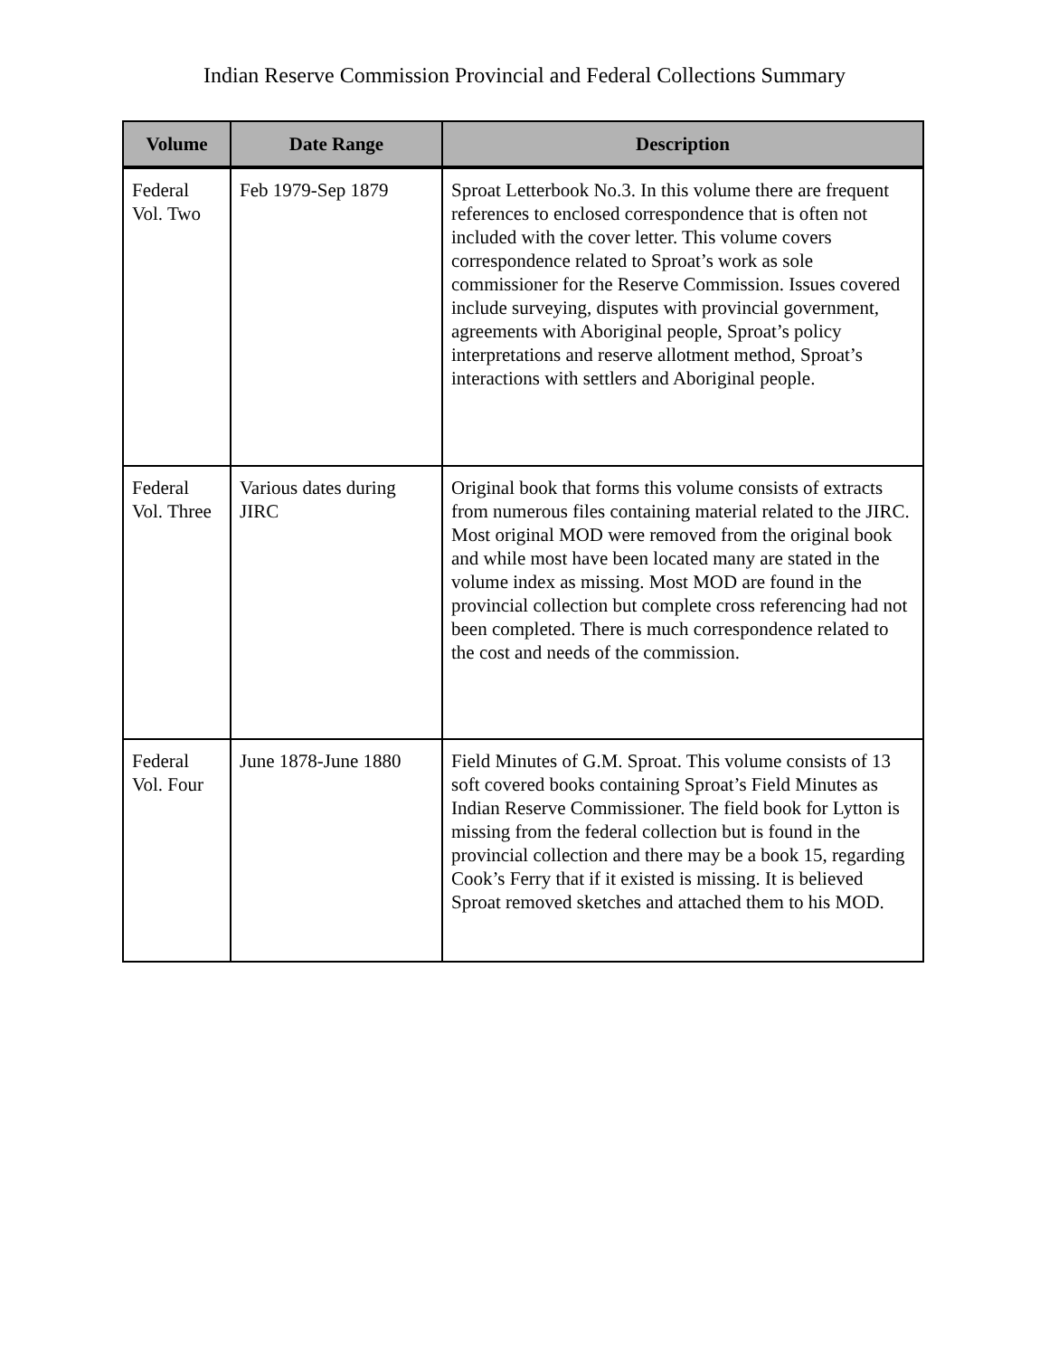Indian Reserve Commission Provincial and Federal Collections Summary
| Volume | Date Range | Description |
| --- | --- | --- |
| Federal Vol. Two | Feb 1979-Sep 1879 | Sproat Letterbook No.3. In this volume there are frequent references to enclosed correspondence that is often not included with the cover letter. This volume covers correspondence related to Sproat’s work as sole commissioner for the Reserve Commission. Issues covered include surveying, disputes with provincial government, agreements with Aboriginal people, Sproat’s policy interpretations and reserve allotment method, Sproat’s interactions with settlers and Aboriginal people. |
| Federal Vol. Three | Various dates during JIRC | Original book that forms this volume consists of extracts from numerous files containing material related to the JIRC. Most original MOD were removed from the original book and while most have been located many are stated in the volume index as missing. Most MOD are found in the provincial collection but complete cross referencing had not been completed. There is much correspondence related to the cost and needs of the commission. |
| Federal Vol. Four | June 1878-June 1880 | Field Minutes of G.M. Sproat. This volume consists of 13 soft covered books containing Sproat’s Field Minutes as Indian Reserve Commissioner. The field book for Lytton is missing from the federal collection but is found in the provincial collection and there may be a book 15, regarding Cook’s Ferry that if it existed is missing. It is believed Sproat removed sketches and attached them to his MOD. |